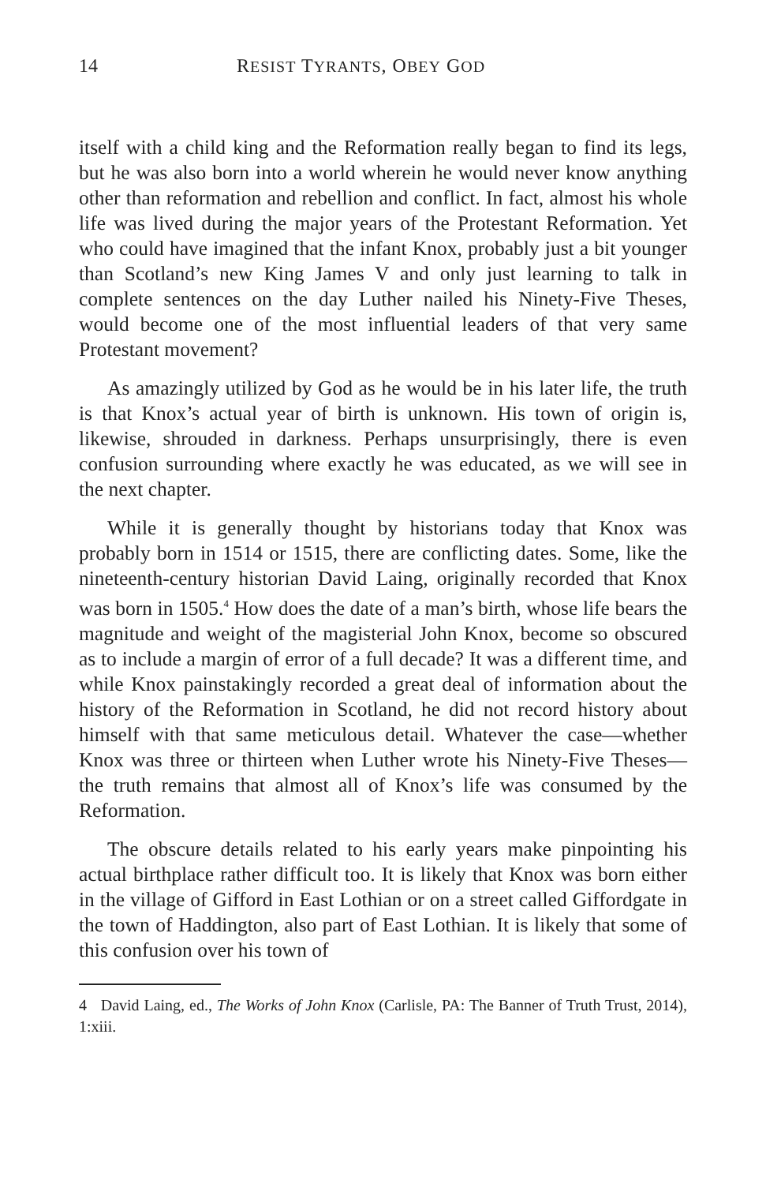14 RESIST TYRANTS, OBEY GOD
itself with a child king and the Reformation really began to find its legs, but he was also born into a world wherein he would never know anything other than reformation and rebellion and conflict. In fact, almost his whole life was lived during the major years of the Protestant Reformation. Yet who could have imagined that the infant Knox, probably just a bit younger than Scotland’s new King James V and only just learning to talk in complete sentences on the day Luther nailed his Ninety-Five Theses, would become one of the most influential leaders of that very same Protestant movement?
As amazingly utilized by God as he would be in his later life, the truth is that Knox’s actual year of birth is unknown. His town of origin is, likewise, shrouded in darkness. Perhaps unsurprisingly, there is even confusion surrounding where exactly he was educated, as we will see in the next chapter.
While it is generally thought by historians today that Knox was probably born in 1514 or 1515, there are conflicting dates. Some, like the nineteenth-century historian David Laing, originally recorded that Knox was born in 1505.<sup>4</sup> How does the date of a man’s birth, whose life bears the magnitude and weight of the magisterial John Knox, become so obscured as to include a margin of error of a full decade? It was a different time, and while Knox painstakingly recorded a great deal of information about the history of the Reformation in Scotland, he did not record history about himself with that same meticulous detail. Whatever the case—whether Knox was three or thirteen when Luther wrote his Ninety-Five Theses—the truth remains that almost all of Knox’s life was consumed by the Reformation.
The obscure details related to his early years make pinpointing his actual birthplace rather difficult too. It is likely that Knox was born either in the village of Gifford in East Lothian or on a street called Giffordgate in the town of Haddington, also part of East Lothian. It is likely that some of this confusion over his town of
4 David Laing, ed., The Works of John Knox (Carlisle, PA: The Banner of Truth Trust, 2014), 1:xiii.